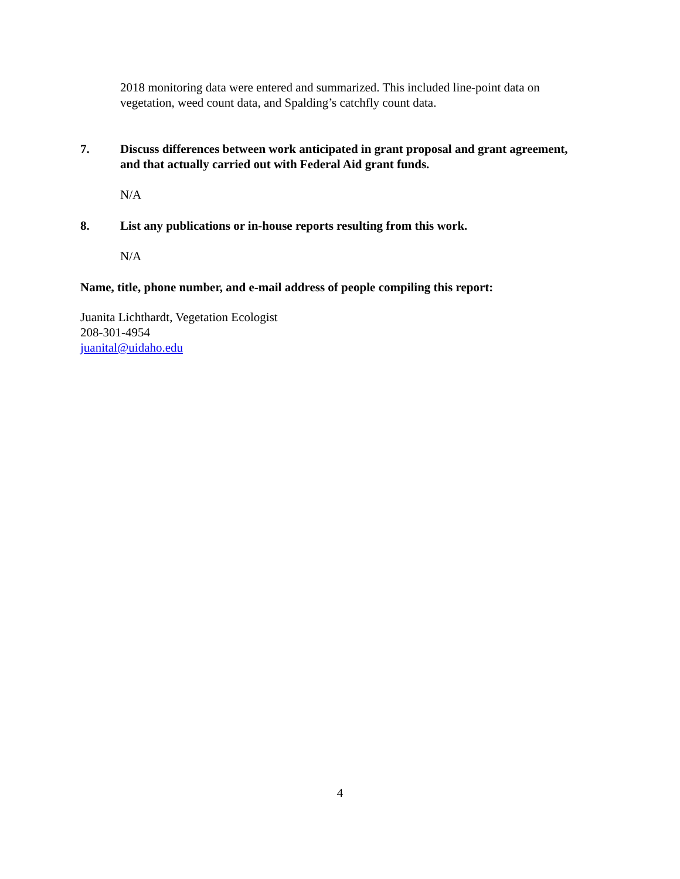2018 monitoring data were entered and summarized. This included line-point data on vegetation, weed count data, and Spalding’s catchfly count data.
7. Discuss differences between work anticipated in grant proposal and grant agreement, and that actually carried out with Federal Aid grant funds.
N/A
8. List any publications or in-house reports resulting from this work.
N/A
Name, title, phone number, and e-mail address of people compiling this report:
Juanita Lichthardt, Vegetation Ecologist
208-301-4954
juanital@uidaho.edu
4